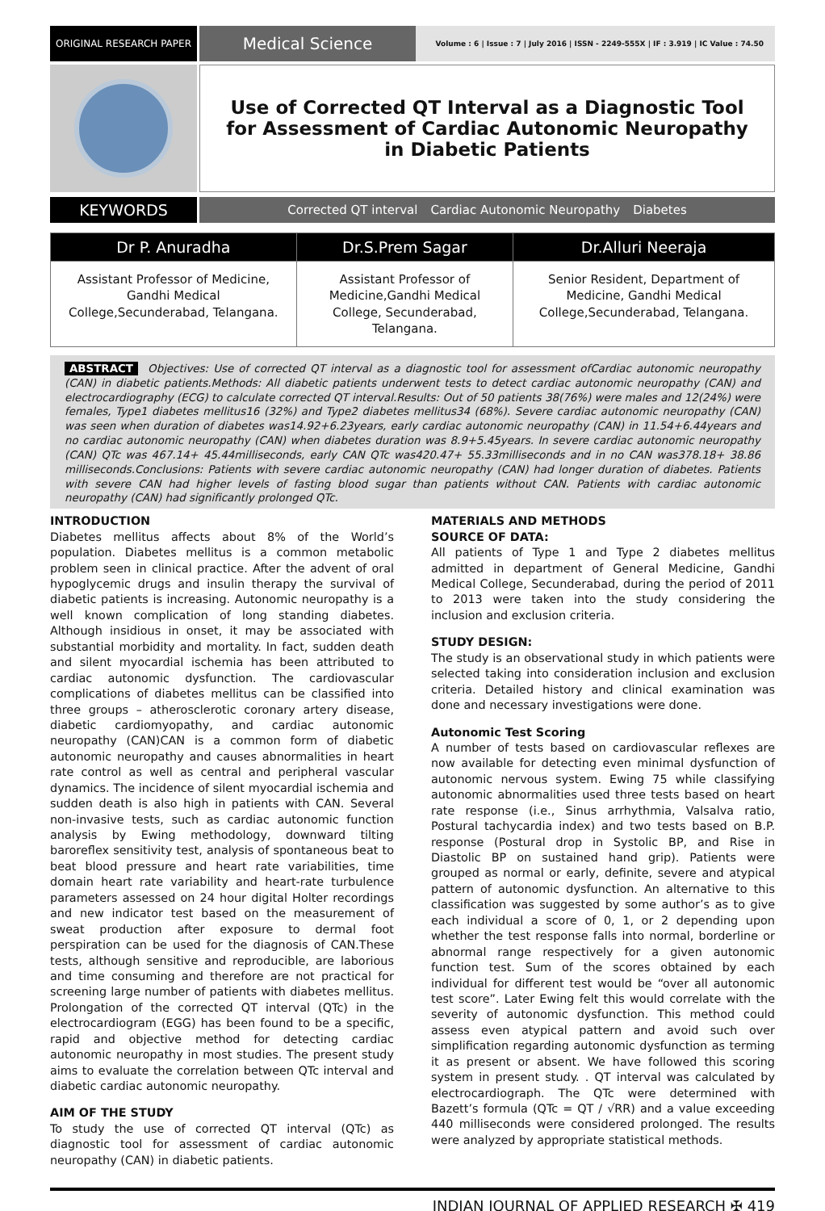ORIGINAL RESEARCH PAPER
Medical Science
Volume : 6 | Issue : 7 | July 2016 | ISSN - 2249-555X | IF : 3.919 | IC Value : 74.50
Use of Corrected QT Interval as a Diagnostic Tool for Assessment of Cardiac Autonomic Neuropathy in Diabetic Patients
KEYWORDS
Corrected QT interval Cardiac Autonomic Neuropathy Diabetes
| Dr P. Anuradha | Dr.S.Prem Sagar | Dr.Alluri Neeraja |
| --- | --- | --- |
| Assistant Professor of Medicine, Gandhi Medical College,Secunderabad, Telangana. | Assistant Professor of Medicine,Gandhi Medical College, Secunderabad, Telangana. | Senior Resident, Department of Medicine, Gandhi Medical College,Secunderabad, Telangana. |
ABSTRACT Objectives: Use of corrected QT interval as a diagnostic tool for assessment ofCardiac autonomic neuropathy (CAN) in diabetic patients.Methods: All diabetic patients underwent tests to detect cardiac autonomic neuropathy (CAN) and electrocardiography (ECG) to calculate corrected QT interval.Results: Out of 50 patients 38(76%) were males and 12(24%) were females, Type1 diabetes mellitus16 (32%) and Type2 diabetes mellitus34 (68%). Severe cardiac autonomic neuropathy (CAN) was seen when duration of diabetes was14.92+6.23years, early cardiac autonomic neuropathy (CAN) in 11.54+6.44years and no cardiac autonomic neuropathy (CAN) when diabetes duration was 8.9+5.45years. In severe cardiac autonomic neuropathy (CAN) QTc was 467.14+ 45.44milliseconds, early CAN QTc was420.47+ 55.33milliseconds and in no CAN was378.18+ 38.86 milliseconds.Conclusions: Patients with severe cardiac autonomic neuropathy (CAN) had longer duration of diabetes. Patients with severe CAN had higher levels of fasting blood sugar than patients without CAN. Patients with cardiac autonomic neuropathy (CAN) had significantly prolonged QTc.
INTRODUCTION
Diabetes mellitus affects about 8% of the World’s population. Diabetes mellitus is a common metabolic problem seen in clinical practice. After the advent of oral hypoglycemic drugs and insulin therapy the survival of diabetic patients is increasing. Autonomic neuropathy is a well known complication of long standing diabetes. Although insidious in onset, it may be associated with substantial morbidity and mortality. In fact, sudden death and silent myocardial ischemia has been attributed to cardiac autonomic dysfunction. The cardiovascular complications of diabetes mellitus can be classified into three groups – atherosclerotic coronary artery disease, diabetic cardiomyopathy, and cardiac autonomic neuropathy (CAN)CAN is a common form of diabetic autonomic neuropathy and causes abnormalities in heart rate control as well as central and peripheral vascular dynamics. The incidence of silent myocardial ischemia and sudden death is also high in patients with CAN. Several non-invasive tests, such as cardiac autonomic function analysis by Ewing methodology, downward tilting baroreflex sensitivity test, analysis of spontaneous beat to beat blood pressure and heart rate variabilities, time domain heart rate variability and heart-rate turbulence parameters assessed on 24 hour digital Holter recordings and new indicator test based on the measurement of sweat production after exposure to dermal foot perspiration can be used for the diagnosis of CAN.These tests, although sensitive and reproducible, are laborious and time consuming and therefore are not practical for screening large number of patients with diabetes mellitus. Prolongation of the corrected QT interval (QTc) in the electrocardiogram (EGG) has been found to be a specific, rapid and objective method for detecting cardiac autonomic neuropathy in most studies. The present study aims to evaluate the correlation between QTc interval and diabetic cardiac autonomic neuropathy.
AIM OF THE STUDY
To study the use of corrected QT interval (QTc) as diagnostic tool for assessment of cardiac autonomic neuropathy (CAN) in diabetic patients.
MATERIALS AND METHODS
SOURCE OF DATA:
All patients of Type 1 and Type 2 diabetes mellitus admitted in department of General Medicine, Gandhi Medical College, Secunderabad, during the period of 2011 to 2013 were taken into the study considering the inclusion and exclusion criteria.
STUDY DESIGN:
The study is an observational study in which patients were selected taking into consideration inclusion and exclusion criteria. Detailed history and clinical examination was done and necessary investigations were done.
Autonomic Test Scoring
A number of tests based on cardiovascular reflexes are now available for detecting even minimal dysfunction of autonomic nervous system. Ewing 75 while classifying autonomic abnormalities used three tests based on heart rate response (i.e., Sinus arrhythmia, Valsalva ratio, Postural tachycardia index) and two tests based on B.P. response (Postural drop in Systolic BP, and Rise in Diastolic BP on sustained hand grip). Patients were grouped as normal or early, definite, severe and atypical pattern of autonomic dysfunction. An alternative to this classification was suggested by some author’s as to give each individual a score of 0, 1, or 2 depending upon whether the test response falls into normal, borderline or abnormal range respectively for a given autonomic function test. Sum of the scores obtained by each individual for different test would be “over all autonomic test score”. Later Ewing felt this would correlate with the severity of autonomic dysfunction. This method could assess even atypical pattern and avoid such over simplification regarding autonomic dysfunction as terming it as present or absent. We have followed this scoring system in present study. . QT interval was calculated by electrocardiograph. The QTc were determined with Bazett’s formula (QTc = QT / √RR) and a value exceeding 440 milliseconds were considered prolonged. The results were analyzed by appropriate statistical methods.
INDIAN JOURNAL OF APPLIED RESEARCH ✠ 419